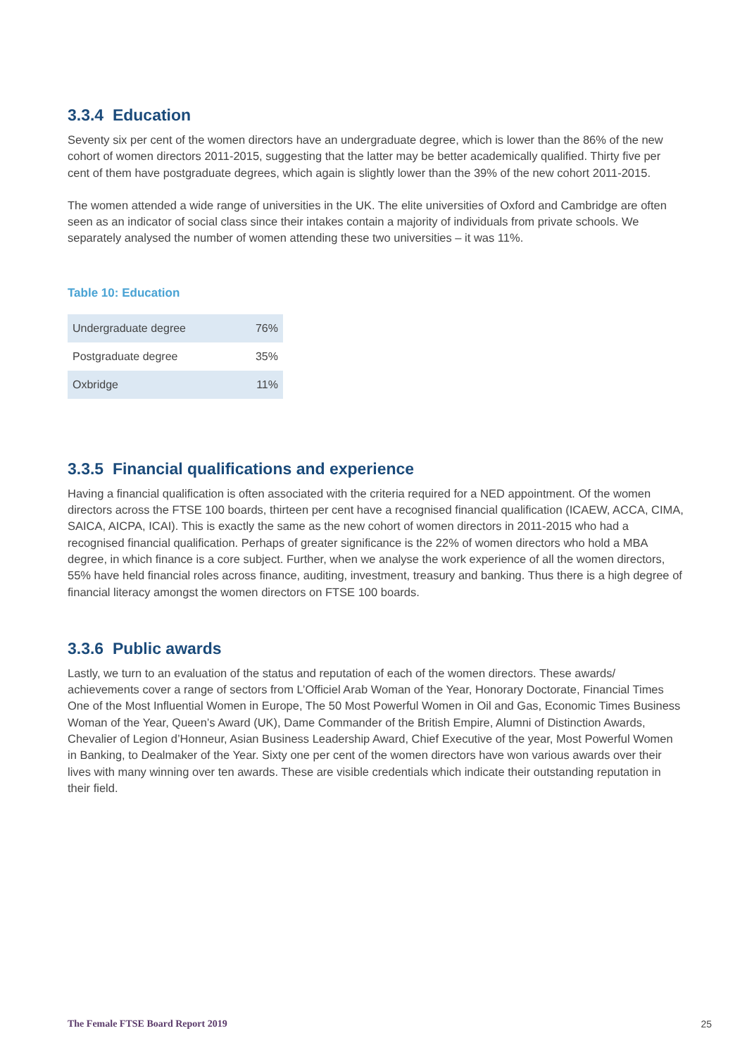3.3.4 Education
Seventy six per cent of the women directors have an undergraduate degree, which is lower than the 86% of the new cohort of women directors 2011-2015, suggesting that the latter may be better academically qualified. Thirty five per cent of them have postgraduate degrees, which again is slightly lower than the 39% of the new cohort 2011-2015.
The women attended a wide range of universities in the UK. The elite universities of Oxford and Cambridge are often seen as an indicator of social class since their intakes contain a majority of individuals from private schools. We separately analysed the number of women attending these two universities – it was 11%.
Table 10: Education
| Undergraduate degree | 76% |
| Postgraduate degree | 35% |
| Oxbridge | 11% |
3.3.5 Financial qualifications and experience
Having a financial qualification is often associated with the criteria required for a NED appointment. Of the women directors across the FTSE 100 boards, thirteen per cent have a recognised financial qualification (ICAEW, ACCA, CIMA, SAICA, AICPA, ICAI). This is exactly the same as the new cohort of women directors in 2011-2015 who had a recognised financial qualification. Perhaps of greater significance is the 22% of women directors who hold a MBA degree, in which finance is a core subject. Further, when we analyse the work experience of all the women directors, 55% have held financial roles across finance, auditing, investment, treasury and banking. Thus there is a high degree of financial literacy amongst the women directors on FTSE 100 boards.
3.3.6 Public awards
Lastly, we turn to an evaluation of the status and reputation of each of the women directors. These awards/ achievements cover a range of sectors from L’Officiel Arab Woman of the Year, Honorary Doctorate, Financial Times One of the Most Influential Women in Europe, The 50 Most Powerful Women in Oil and Gas, Economic Times Business Woman of the Year, Queen’s Award (UK), Dame Commander of the British Empire, Alumni of Distinction Awards, Chevalier of Legion d’Honneur, Asian Business Leadership Award, Chief Executive of the year, Most Powerful Women in Banking, to Dealmaker of the Year. Sixty one per cent of the women directors have won various awards over their lives with many winning over ten awards. These are visible credentials which indicate their outstanding reputation in their field.
The Female FTSE Board Report 2019 25